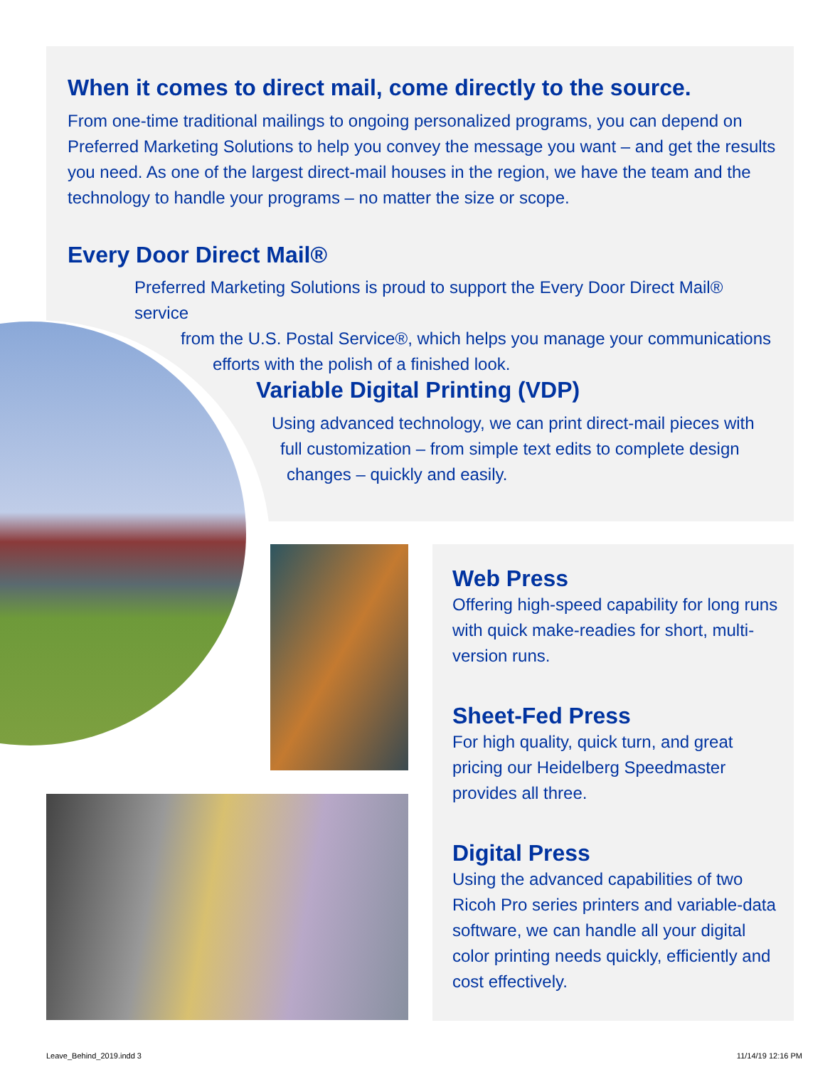When it comes to direct mail, come directly to the source.
From one-time traditional mailings to ongoing personalized programs, you can depend on Preferred Marketing Solutions to help you convey the message you want – and get the results you need. As one of the largest direct-mail houses in the region, we have the team and the technology to handle your programs – no matter the size or scope.
Every Door Direct Mail®
Preferred Marketing Solutions is proud to support the Every Door Direct Mail® service
from the U.S. Postal Service®, which helps you manage your communications
efforts with the polish of a finished look.
Variable Digital Printing (VDP)
Using advanced technology, we can print direct-mail pieces with
full customization – from simple text edits to complete design
changes – quickly and easily.
Web Press
Offering high-speed capability for long runs with quick make-readies for short, multi-version runs.
Sheet-Fed Press
For high quality, quick turn, and great pricing our Heidelberg Speedmaster provides all three.
Digital Press
Using the advanced capabilities of two Ricoh Pro series printers and variable-data software, we can handle all your digital color printing needs quickly, efficiently and cost effectively.
Leave_Behind_2019.indd 3 11/14/19 12:16 PM